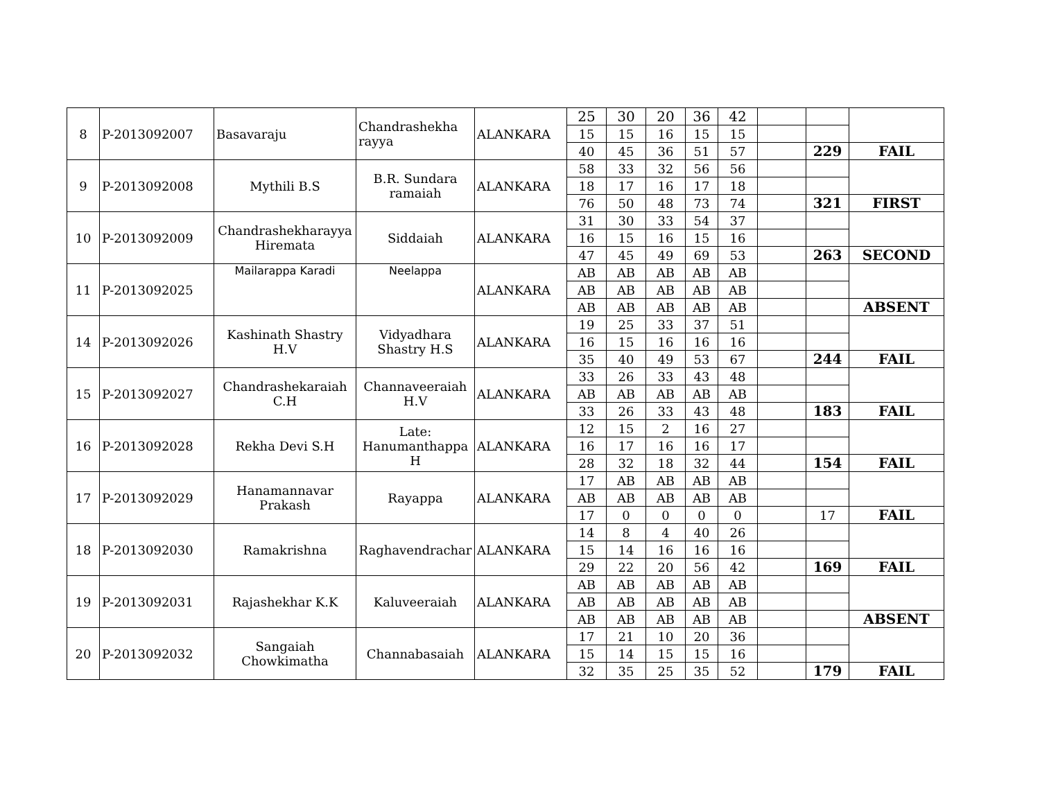| 8 | P-2013092007 | Basavaraju | Chandrashekha rayya | ALANKARA | 25 | 30 | 20 | 36 | 42 | | | |
| | | | | | 15 | 15 | 16 | 15 | 15 | | | |
| | | | | | 40 | 45 | 36 | 51 | 57 | | 229 | FAIL |
| 9 | P-2013092008 | Mythili B.S | B.R. Sundara ramaiah | ALANKARA | 58 | 33 | 32 | 56 | 56 | | | |
| | | | | | 18 | 17 | 16 | 17 | 18 | | | |
| | | | | | 76 | 50 | 48 | 73 | 74 | | 321 | FIRST |
| 10 | P-2013092009 | Chandrashekharayya Hiremata | Siddaiah | ALANKARA | 31 | 30 | 33 | 54 | 37 | | | |
| | | | | | 16 | 15 | 16 | 15 | 16 | | | |
| | | | | | 47 | 45 | 49 | 69 | 53 | | 263 | SECOND |
| 11 | P-2013092025 | Mailarappa Karadi | Neelappa | ALANKARA | AB | AB | AB | AB | AB | | | |
| | | | | | AB | AB | AB | AB | AB | | | |
| | | | | | AB | AB | AB | AB | AB | | | ABSENT |
| 14 | P-2013092026 | Kashinath Shastry H.V | Vidyadhara Shastry H.S | ALANKARA | 19 | 25 | 33 | 37 | 51 | | | |
| | | | | | 16 | 15 | 16 | 16 | 16 | | | |
| | | | | | 35 | 40 | 49 | 53 | 67 | | 244 | FAIL |
| 15 | P-2013092027 | Chandrashekaraiah C.H | Channaveeraiah H.V | ALANKARA | 33 | 26 | 33 | 43 | 48 | | | |
| | | | | | AB | AB | AB | AB | AB | | | |
| | | | | | 33 | 26 | 33 | 43 | 48 | | 183 | FAIL |
| 16 | P-2013092028 | Rekha Devi S.H | Late: Hanumanthappa H | ALANKARA | 12 | 15 | 2 | 16 | 27 | | | |
| | | | | | 16 | 17 | 16 | 16 | 17 | | | |
| | | | | | 28 | 32 | 18 | 32 | 44 | | 154 | FAIL |
| 17 | P-2013092029 | Hanamannavar Prakash | Rayappa | ALANKARA | 17 | AB | AB | AB | AB | | | |
| | | | | | AB | AB | AB | AB | AB | | | |
| | | | | | 17 | 0 | 0 | 0 | 0 | | 17 | FAIL |
| 18 | P-2013092030 | Ramakrishna | Raghavendrachar | ALANKARA | 14 | 8 | 4 | 40 | 26 | | | |
| | | | | | 15 | 14 | 16 | 16 | 16 | | | |
| | | | | | 29 | 22 | 20 | 56 | 42 | | 169 | FAIL |
| 19 | P-2013092031 | Rajashekhar K.K | Kaluveeraiah | ALANKARA | AB | AB | AB | AB | AB | | | |
| | | | | | AB | AB | AB | AB | AB | | | |
| | | | | | AB | AB | AB | AB | AB | | | ABSENT |
| 20 | P-2013092032 | Sangaiah Chowkimatha | Channabasaiah | ALANKARA | 17 | 21 | 10 | 20 | 36 | | | |
| | | | | | 15 | 14 | 15 | 15 | 16 | | | |
| | | | | | 32 | 35 | 25 | 35 | 52 | | 179 | FAIL |